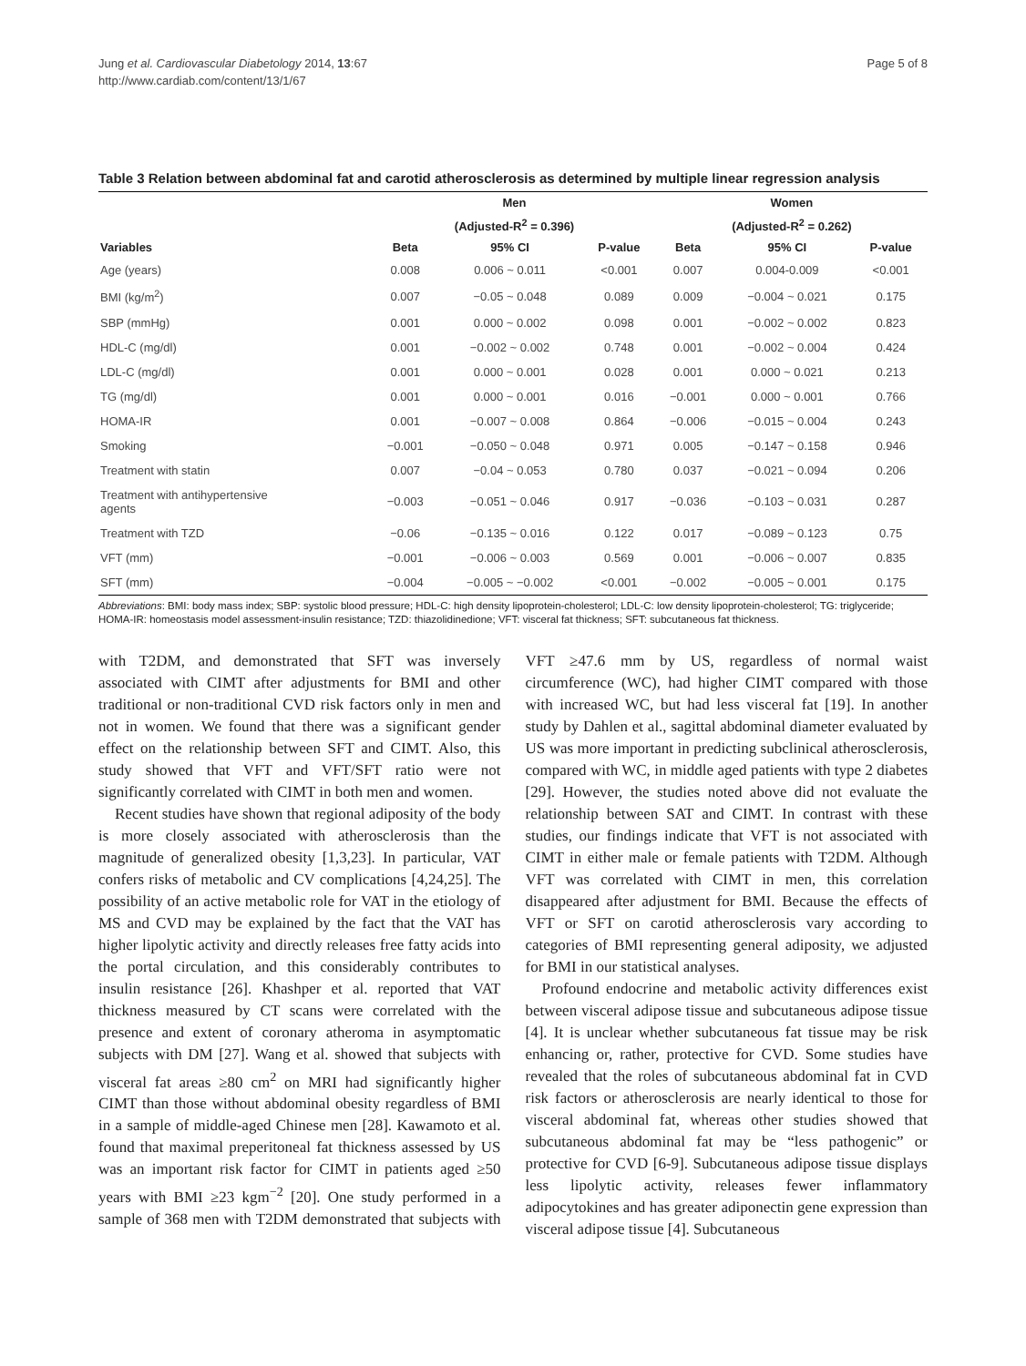Page 5 of 8 Jung et al. Cardiovascular Diabetology 2014, 13:67
http://www.cardiab.com/content/13/1/67
Table 3 Relation between abdominal fat and carotid atherosclerosis as determined by multiple linear regression analysis
| | Men | | | Women | | |
| --- | --- | --- | --- | --- | --- | --- |
| | (Adjusted-R<sup>2</sup> = 0.396) | | | (Adjusted-R<sup>2</sup> = 0.262) | | |
| Variables | Beta | 95% CI | P-value | Beta | 95% CI | P-value |
| Age (years) | 0.008 | 0.006 ~ 0.011 | <0.001 | 0.007 | 0.004-0.009 | <0.001 |
| BMI (kg/m<sup>2</sup>) | 0.007 | −0.05 ~ 0.048 | 0.089 | 0.009 | −0.004 ~ 0.021 | 0.175 |
| SBP (mmHg) | 0.001 | 0.000 ~ 0.002 | 0.098 | 0.001 | −0.002 ~ 0.002 | 0.823 |
| HDL-C (mg/dl) | 0.001 | −0.002 ~ 0.002 | 0.748 | 0.001 | −0.002 ~ 0.004 | 0.424 |
| LDL-C (mg/dl) | 0.001 | 0.000 ~ 0.001 | 0.028 | 0.001 | 0.000 ~ 0.021 | 0.213 |
| TG (mg/dl) | 0.001 | 0.000 ~ 0.001 | 0.016 | −0.001 | 0.000 ~ 0.001 | 0.766 |
| HOMA-IR | 0.001 | −0.007 ~ 0.008 | 0.864 | −0.006 | −0.015 ~ 0.004 | 0.243 |
| Smoking | −0.001 | −0.050 ~ 0.048 | 0.971 | 0.005 | −0.147 ~ 0.158 | 0.946 |
| Treatment with statin | 0.007 | −0.04 ~ 0.053 | 0.780 | 0.037 | −0.021 ~ 0.094 | 0.206 |
| Treatment with antihypertensive agents | −0.003 | −0.051 ~ 0.046 | 0.917 | −0.036 | −0.103 ~ 0.031 | 0.287 |
| Treatment with TZD | −0.06 | −0.135 ~ 0.016 | 0.122 | 0.017 | −0.089 ~ 0.123 | 0.75 |
| VFT (mm) | −0.001 | −0.006 ~ 0.003 | 0.569 | 0.001 | −0.006 ~ 0.007 | 0.835 |
| SFT (mm) | −0.004 | −0.005 ~ −0.002 | <0.001 | −0.002 | −0.005 ~ 0.001 | 0.175 |
Abbreviations: BMI: body mass index; SBP: systolic blood pressure; HDL-C: high density lipoprotein-cholesterol; LDL-C: low density lipoprotein-cholesterol; TG: triglyceride; HOMA-IR: homeostasis model assessment-insulin resistance; TZD: thiazolidinedione; VFT: visceral fat thickness; SFT: subcutaneous fat thickness.
with T2DM, and demonstrated that SFT was inversely associated with CIMT after adjustments for BMI and other traditional or non-traditional CVD risk factors only in men and not in women. We found that there was a significant gender effect on the relationship between SFT and CIMT. Also, this study showed that VFT and VFT/SFT ratio were not significantly correlated with CIMT in both men and women.
Recent studies have shown that regional adiposity of the body is more closely associated with atherosclerosis than the magnitude of generalized obesity [1,3,23]. In particular, VAT confers risks of metabolic and CV complications [4,24,25]. The possibility of an active metabolic role for VAT in the etiology of MS and CVD may be explained by the fact that the VAT has higher lipolytic activity and directly releases free fatty acids into the portal circulation, and this considerably contributes to insulin resistance [26]. Khashper et al. reported that VAT thickness measured by CT scans were correlated with the presence and extent of coronary atheroma in asymptomatic subjects with DM [27]. Wang et al. showed that subjects with visceral fat areas ≥80 cm<sup>2</sup> on MRI had significantly higher CIMT than those without abdominal obesity regardless of BMI in a sample of middle-aged Chinese men [28]. Kawamoto et al. found that maximal preperitoneal fat thickness assessed by US was an important risk factor for CIMT in patients aged ≥50 years with BMI ≥23 kgm<sup>−2</sup> [20]. One study performed in a sample of 368 men with T2DM demonstrated that subjects with VFT ≥47.6 mm by US, regardless of normal waist circumference (WC), had higher CIMT compared with those with increased WC, but had less visceral fat [19]. In another study by Dahlen et al., sagittal abdominal diameter evaluated by US was more important in predicting subclinical atherosclerosis, compared with WC, in middle aged patients with type 2 diabetes [29]. However, the studies noted above did not evaluate the relationship between SAT and CIMT. In contrast with these studies, our findings indicate that VFT is not associated with CIMT in either male or female patients with T2DM. Although VFT was correlated with CIMT in men, this correlation disappeared after adjustment for BMI. Because the effects of VFT or SFT on carotid atherosclerosis vary according to categories of BMI representing general adiposity, we adjusted for BMI in our statistical analyses.
Profound endocrine and metabolic activity differences exist between visceral adipose tissue and subcutaneous adipose tissue [4]. It is unclear whether subcutaneous fat tissue may be risk enhancing or, rather, protective for CVD. Some studies have revealed that the roles of subcutaneous abdominal fat in CVD risk factors or atherosclerosis are nearly identical to those for visceral abdominal fat, whereas other studies showed that subcutaneous abdominal fat may be “less pathogenic” or protective for CVD [6-9]. Subcutaneous adipose tissue displays less lipolytic activity, releases fewer inflammatory adipocytokines and has greater adiponectin gene expression than visceral adipose tissue [4]. Subcutaneous